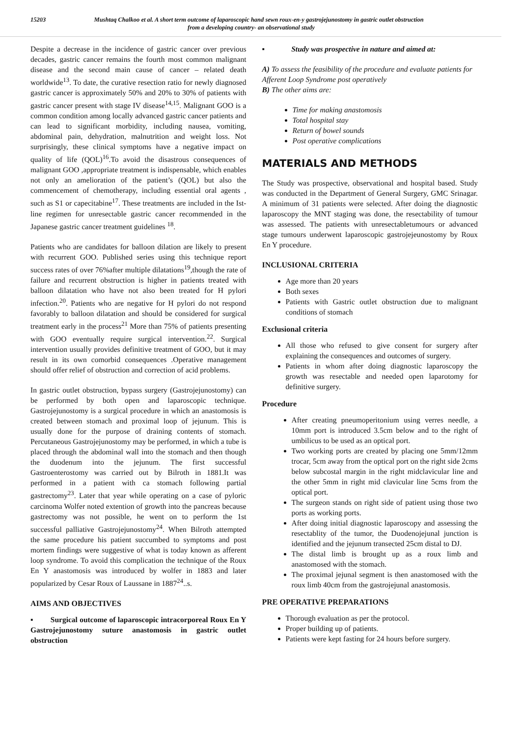15203 Mushtaq Chalkoo et al. A short term outcome of laparoscopic hand sewn roux-en-y gastrojejunostomy in gastric outlet obstruction
from a developing country- an observational study
Despite a decrease in the incidence of gastric cancer over previous decades, gastric cancer remains the fourth most common malignant disease and the second main cause of cancer – related death worldwide<sup>13</sup>. To date, the curative resection ratio for newly diagnosed gastric cancer is approximately 50% and 20% to 30% of patients with gastric cancer present with stage IV disease<sup>14,15</sup>. Malignant GOO is a common condition among locally advanced gastric cancer patients and can lead to significant morbidity, including nausea, vomiting, abdominal pain, dehydration, malnutrition and weight loss. Not surprisingly, these clinical symptoms have a negative impact on quality of life (QOL)<sup>16</sup>.To avoid the disastrous consequences of malignant GOO ,appropriate treatment is indispensable, which enables not only an amelioration of the patient’s (QOL) but also the commencement of chemotherapy, including essential oral agents , such as S1 or capecitabine<sup>17</sup>. These treatments are included in the Ist- line regimen for unresectable gastric cancer recommended in the Japanese gastric cancer treatment guidelines <sup>18</sup>.
Patients who are candidates for balloon dilation are likely to present with recurrent GOO. Published series using this technique report success rates of over 76%after multiple dilatations<sup>19</sup>,though the rate of failure and recurrent obstruction is higher in patients treated with balloon dilatation who have not also been treated for H pylori infection.<sup>20</sup>. Patients who are negative for H pylori do not respond favorably to balloon dilatation and should be considered for surgical treatment early in the process<sup>21</sup> More than 75% of patients presenting with GOO eventually require surgical intervention.<sup>22</sup>. Surgical intervention usually provides definitive treatment of GOO, but it may result in its own comorbid consequences .Operative management should offer relief of obstruction and correction of acid problems.
In gastric outlet obstruction, bypass surgery (Gastrojejunostomy) can be performed by both open and laparoscopic technique. Gastrojejunostomy is a surgical procedure in which an anastomosis is created between stomach and proximal loop of jejunum. This is usually done for the purpose of draining contents of stomach. Percutaneous Gastrojejunostomy may be performed, in which a tube is placed through the abdominal wall into the stomach and then though the duodenum into the jejunum. The first successful Gastroenterostomy was carried out by Bilroth in 1881.It was performed in a patient with ca stomach following partial gastrectomy<sup>23</sup>. Later that year while operating on a case of pyloric carcinoma Wolfer noted extention of growth into the pancreas because gastrectomy was not possible, he went on to perform the 1st successful palliative Gastrojejunostomy<sup>24</sup>. When Bilroth attempted the same procedure his patient succumbed to symptoms and post mortem findings were suggestive of what is today known as afferent loop syndrome. To avoid this complication the technique of the Roux En Y anastomosis was introduced by wolfer in 1883 and later popularized by Cesar Roux of Laussane in 1887<sup>24</sup>..s.
AIMS AND OBJECTIVES
▪ Surgical outcome of laparoscopic intracorporeal Roux En Y Gastrojejunostomy suture anastomosis in gastric outlet obstruction
▪ Study was prospective in nature and aimed at:
A) To assess the feasibility of the procedure and evaluate patients for Afferent Loop Syndrome post operatively
B) The other aims are:
Time for making anastomosis
Total hospital stay
Return of bowel sounds
Post operative complications
MATERIALS AND METHODS
The Study was prospective, observational and hospital based. Study was conducted in the Department of General Surgery, GMC Srinagar. A minimum of 31 patients were selected. After doing the diagnostic laparoscopy the MNT staging was done, the resectability of tumour was assessed. The patients with unresectabletumours or advanced stage tumours underwent laparoscopic gastrojejeunostomy by Roux En Y procedure.
INCLUSIONAL CRITERIA
Age more than 20 years
Both sexes
Patients with Gastric outlet obstruction due to malignant conditions of stomach
Exclusional criteria
All those who refused to give consent for surgery after explaining the consequences and outcomes of surgery.
Patients in whom after doing diagnostic laparoscopy the growth was resectable and needed open laparotomy for definitive surgery.
Procedure
After creating pneumoperitonium using verres needle, a 10mm port is introduced 3.5cm below and to the right of umbilicus to be used as an optical port.
Two working ports are created by placing one 5mm/12mm trocar, 5cm away from the optical port on the right side 2cms below subcostal margin in the right midclavicular line and the other 5mm in right mid clavicular line 5cms from the optical port.
The surgeon stands on right side of patient using those two ports as working ports.
After doing initial diagnostic laparoscopy and assessing the resectablity of the tumor, the Duodenojejunal junction is identified and the jejunum transected 25cm distal to DJ.
The distal limb is brought up as a roux limb and anastomosed with the stomach.
The proximal jejunal segment is then anastomosed with the roux limb 40cm from the gastrojejunal anastomosis.
PRE OPERATIVE PREPARATIONS
Thorough evaluation as per the protocol.
Proper building up of patients.
Patients were kept fasting for 24 hours before surgery.